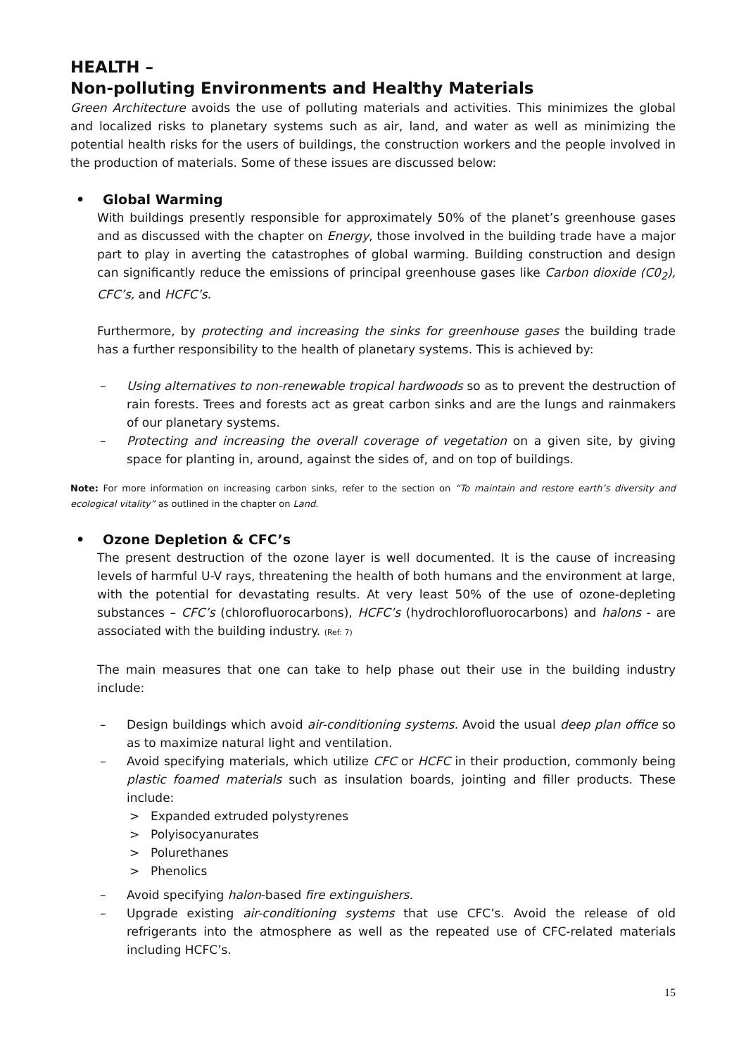HEALTH –
Non-polluting Environments and Healthy Materials
Green Architecture avoids the use of polluting materials and activities. This minimizes the global and localized risks to planetary systems such as air, land, and water as well as minimizing the potential health risks for the users of buildings, the construction workers and the people involved in the production of materials. Some of these issues are discussed below:
• Global Warming
With buildings presently responsible for approximately 50% of the planet’s greenhouse gases and as discussed with the chapter on Energy, those involved in the building trade have a major part to play in averting the catastrophes of global warming. Building construction and design can significantly reduce the emissions of principal greenhouse gases like Carbon dioxide (C0<sub>2</sub>), CFC’s, and HCFC’s.
Furthermore, by protecting and increasing the sinks for greenhouse gases the building trade has a further responsibility to the health of planetary systems. This is achieved by:
– Using alternatives to non-renewable tropical hardwoods so as to prevent the destruction of rain forests. Trees and forests act as great carbon sinks and are the lungs and rainmakers of our planetary systems.
– Protecting and increasing the overall coverage of vegetation on a given site, by giving space for planting in, around, against the sides of, and on top of buildings.
Note: For more information on increasing carbon sinks, refer to the section on “To maintain and restore earth’s diversity and ecological vitality” as outlined in the chapter on Land.
• Ozone Depletion & CFC’s
The present destruction of the ozone layer is well documented. It is the cause of increasing levels of harmful U-V rays, threatening the health of both humans and the environment at large, with the potential for devastating results. At very least 50% of the use of ozone-depleting substances – CFC’s (chlorofluorocarbons), HCFC’s (hydrochlorofluorocarbons) and halons - are associated with the building industry. (Ref: 7)
The main measures that one can take to help phase out their use in the building industry include:
– Design buildings which avoid air-conditioning systems. Avoid the usual deep plan office so as to maximize natural light and ventilation.
– Avoid specifying materials, which utilize CFC or HCFC in their production, commonly being plastic foamed materials such as insulation boards, jointing and filler products. These include:
> Expanded extruded polystyrenes
> Polyisocyanurates
> Polurethanes
> Phenolics
– Avoid specifying halon-based fire extinguishers.
– Upgrade existing air-conditioning systems that use CFC’s. Avoid the release of old refrigerants into the atmosphere as well as the repeated use of CFC-related materials including HCFC’s.
15